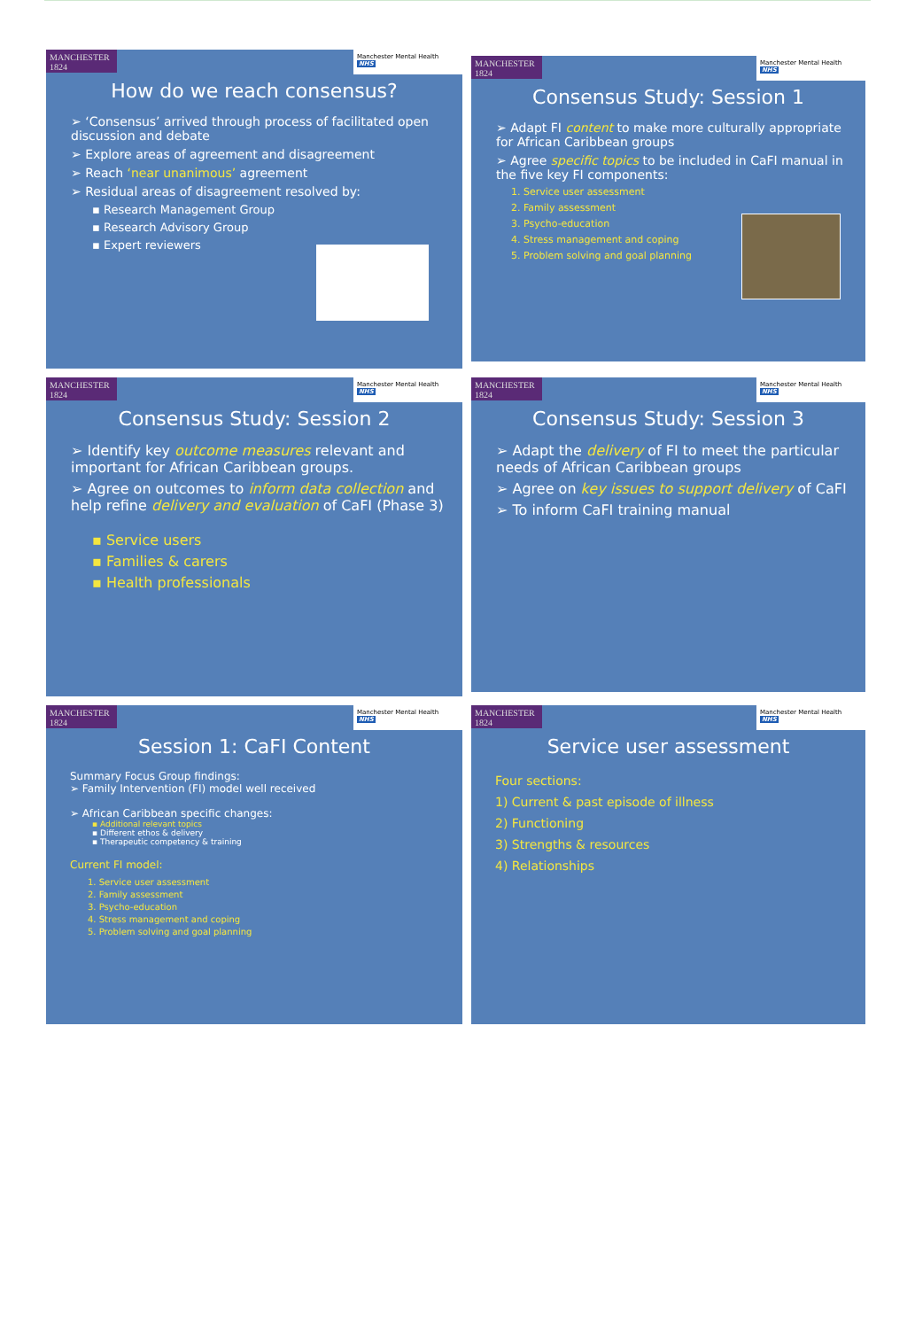MANCHESTER 1824
Manchester Mental Health NHS
How do we reach consensus?
➢ ‘Consensus’ arrived through process of facilitated open discussion and debate
➢ Explore areas of agreement and disagreement
➢ Reach ‘near unanimous’ agreement
➢ Residual areas of disagreement resolved by:
▪ Research Management Group
▪ Research Advisory Group
▪ Expert reviewers
MANCHESTER 1824
Manchester Mental Health NHS
Consensus Study: Session 1
➢ Adapt FI content to make more culturally appropriate for African Caribbean groups
➢ Agree specific topics to be included in CaFI manual in the five key FI components:
1. Service user assessment
2. Family assessment
3. Psycho-education
4. Stress management and coping
5. Problem solving and goal planning
MANCHESTER 1824
Manchester Mental Health NHS
Consensus Study: Session 2
➢ Identify key outcome measures relevant and important for African Caribbean groups.
➢ Agree on outcomes to inform data collection and help refine delivery and evaluation of CaFI (Phase 3)
▪ Service users
▪ Families & carers
▪ Health professionals
MANCHESTER 1824
Manchester Mental Health NHS
Consensus Study: Session 3
➢ Adapt the delivery of FI to meet the particular needs of African Caribbean groups
➢ Agree on key issues to support delivery of CaFI
➢ To inform CaFI training manual
MANCHESTER 1824
Manchester Mental Health NHS
Session 1: CaFI Content
Summary Focus Group findings:
➢ Family Intervention (FI) model well received
➢ African Caribbean specific changes:
▪ Additional relevant topics
▪ Different ethos & delivery
▪ Therapeutic competency & training
Current FI model:
1. Service user assessment
2. Family assessment
3. Psycho-education
4. Stress management and coping
5. Problem solving and goal planning
MANCHESTER 1824
Manchester Mental Health NHS
Service user assessment
Four sections:
1) Current & past episode of illness
2) Functioning
3) Strengths & resources
4) Relationships